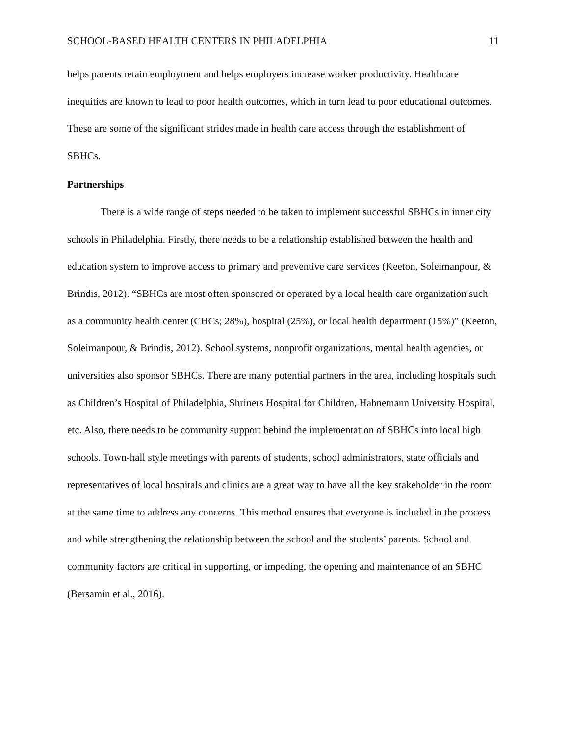SCHOOL-BASED HEALTH CENTERS IN PHILADELPHIA 11
helps parents retain employment and helps employers increase worker productivity. Healthcare inequities are known to lead to poor health outcomes, which in turn lead to poor educational outcomes. These are some of the significant strides made in health care access through the establishment of SBHCs.
Partnerships
There is a wide range of steps needed to be taken to implement successful SBHCs in inner city schools in Philadelphia. Firstly, there needs to be a relationship established between the health and education system to improve access to primary and preventive care services (Keeton, Soleimanpour, & Brindis, 2012). “SBHCs are most often sponsored or operated by a local health care organization such as a community health center (CHCs; 28%), hospital (25%), or local health department (15%)” (Keeton, Soleimanpour, & Brindis, 2012). School systems, nonprofit organizations, mental health agencies, or universities also sponsor SBHCs. There are many potential partners in the area, including hospitals such as Children’s Hospital of Philadelphia, Shriners Hospital for Children, Hahnemann University Hospital, etc. Also, there needs to be community support behind the implementation of SBHCs into local high schools. Town-hall style meetings with parents of students, school administrators, state officials and representatives of local hospitals and clinics are a great way to have all the key stakeholder in the room at the same time to address any concerns. This method ensures that everyone is included in the process and while strengthening the relationship between the school and the students’ parents. School and community factors are critical in supporting, or impeding, the opening and maintenance of an SBHC (Bersamin et al., 2016).